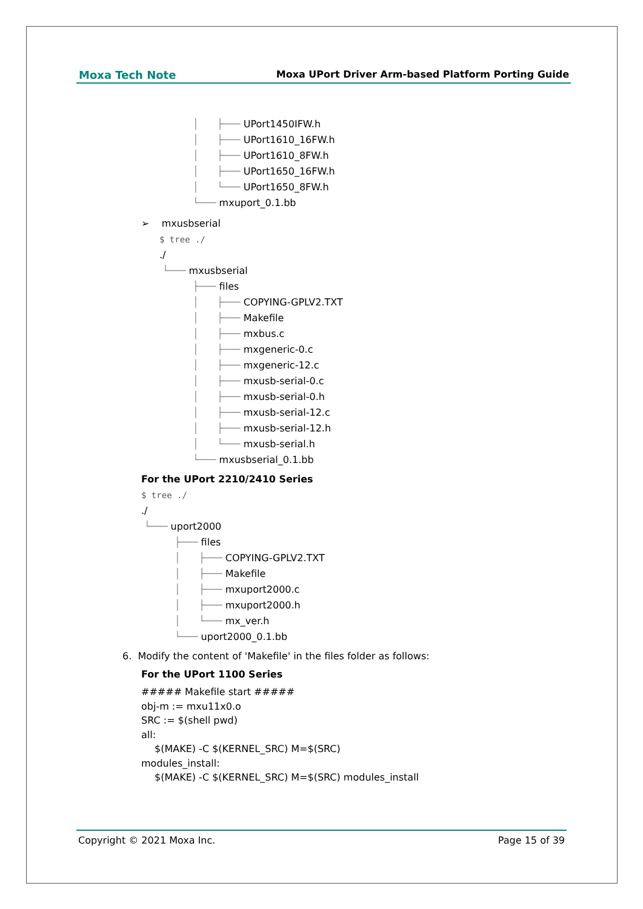Moxa Tech Note Moxa UPort Driver Arm-based Platform Porting Guide
│ ├─── UPort1450IFW.h
│ ├─── UPort1610_16FW.h
│ ├─── UPort1610_8FW.h
│ ├─── UPort1650_16FW.h
│ └─── UPort1650_8FW.h
└─── mxuport_0.1.bb
➢ mxusbserial
$ tree ./
./
└─── mxusbserial
├─── files
│ ├─── COPYING-GPLV2.TXT
│ ├─── Makefile
│ ├─── mxbus.c
│ ├─── mxgeneric-0.c
│ ├─── mxgeneric-12.c
│ ├─── mxusb-serial-0.c
│ ├─── mxusb-serial-0.h
│ ├─── mxusb-serial-12.c
│ ├─── mxusb-serial-12.h
│ └─── mxusb-serial.h
└─── mxusbserial_0.1.bb
For the UPort 2210/2410 Series
$ tree ./
./
└─── uport2000
├─── files
│ ├─── COPYING-GPLV2.TXT
│ ├─── Makefile
│ ├─── mxuport2000.c
│ ├─── mxuport2000.h
│ └─── mx_ver.h
└─── uport2000_0.1.bb
6. Modify the content of 'Makefile' in the files folder as follows:
For the UPort 1100 Series
##### Makefile start #####
obj-m := mxu11x0.o
SRC := $(shell pwd)
all:
$(MAKE) -C $(KERNEL_SRC) M=$(SRC)
modules_install:
$(MAKE) -C $(KERNEL_SRC) M=$(SRC) modules_install
Copyright © 2021 Moxa Inc. Page 15 of 39